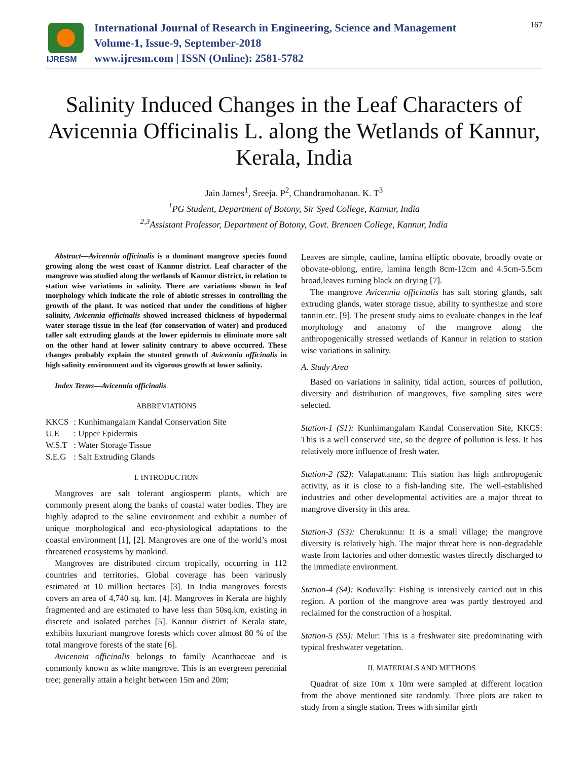IJRESM
International Journal of Research in Engineering, Science and Management
Volume-1, Issue-9, September-2018
www.ijresm.com | ISSN (Online): 2581-5782
167
Salinity Induced Changes in the Leaf Characters of Avicennia Officinalis L. along the Wetlands of Kannur, Kerala, India
Jain James<sup>1</sup>, Sreeja. P<sup>2</sup>, Chandramohanan. K. T<sup>3</sup>
<sup>1</sup> PG Student, Department of Botony, Sir Syed College, Kannur, India
<sup>2,3</sup>Assistant Professor, Department of Botony, Govt. Brennen College, Kannur, India
Abstract—Avicennia officinalis is a dominant mangrove species found growing along the west coast of Kannur district. Leaf character of the mangrove was studied along the wetlands of Kannur district, in relation to station wise variations in salinity. There are variations shown in leaf morphology which indicate the role of abiotic stresses in controlling the growth of the plant. It was noticed that under the conditions of higher salinity, Avicennia officinalis showed increased thickness of hypodermal water storage tissue in the leaf (for conservation of water) and produced taller salt extruding glands at the lower epidermis to eliminate more salt on the other hand at lower salinity contrary to above occurred. These changes probably explain the stunted growth of Avicennia officinalis in high salinity environment and its vigorous growth at lower salinity.
Index Terms—Avicennia officinalis
ABBREVIATIONS
| KKCS | : Kunhimangalam Kandal Conservation Site |
| U.E | : Upper Epidermis |
| W.S.T | : Water Storage Tissue |
| S.E.G | : Salt Extruding Glands |
I. INTRODUCTION
Mangroves are salt tolerant angiosperm plants, which are commonly present along the banks of coastal water bodies. They are highly adapted to the saline environment and exhibit a number of unique morphological and eco-physiological adaptations to the coastal environment [1], [2]. Mangroves are one of the world’s most threatened ecosystems by mankind.
Mangroves are distributed circum tropically, occurring in 112 countries and territories. Global coverage has been variously estimated at 10 million hectares [3]. In India mangroves forests covers an area of 4,740 sq. km. [4]. Mangroves in Kerala are highly fragmented and are estimated to have less than 50sq.km, existing in discrete and isolated patches [5]. Kannur district of Kerala state, exhibits luxuriant mangrove forests which cover almost 80 % of the total mangrove forests of the state [6].
Avicennia officinalis belongs to family Acanthaceae and is commonly known as white mangrove. This is an evergreen perennial tree; generally attain a height between 15m and 20m;
Leaves are simple, cauline, lamina elliptic obovate, broadly ovate or obovate-oblong, entire, lamina length 8cm-12cm and 4.5cm-5.5cm broad,leaves turning black on drying [7].
The mangrove Avicennia officinalis has salt storing glands, salt extruding glands, water storage tissue, ability to synthesize and store tannin etc. [9]. The present study aims to evaluate changes in the leaf morphology and anatomy of the mangrove along the anthropogenically stressed wetlands of Kannur in relation to station wise variations in salinity.
A. Study Area
Based on variations in salinity, tidal action, sources of pollution, diversity and distribution of mangroves, five sampling sites were selected.
Station-1 (S1): Kunhimangalam Kandal Conservation Site, KKCS: This is a well conserved site, so the degree of pollution is less. It has relatively more influence of fresh water.
Station-2 (S2): Valapattanam: This station has high anthropogenic activity, as it is close to a fish-landing site. The well-established industries and other developmental activities are a major threat to mangrove diversity in this area.
Station-3 (S3): Cherukunnu: It is a small village; the mangrove diversity is relatively high. The major threat here is non-degradable waste from factories and other domestic wastes directly discharged to the immediate environment.
Station-4 (S4): Koduvally: Fishing is intensively carried out in this region. A portion of the mangrove area was partly destroyed and reclaimed for the construction of a hospital.
Station-5 (S5): Melur: This is a freshwater site predominating with typical freshwater vegetation.
II. MATERIALS AND METHODS
Quadrat of size 10m x 10m were sampled at different location from the above mentioned site randomly. Three plots are taken to study from a single station. Trees with similar girth